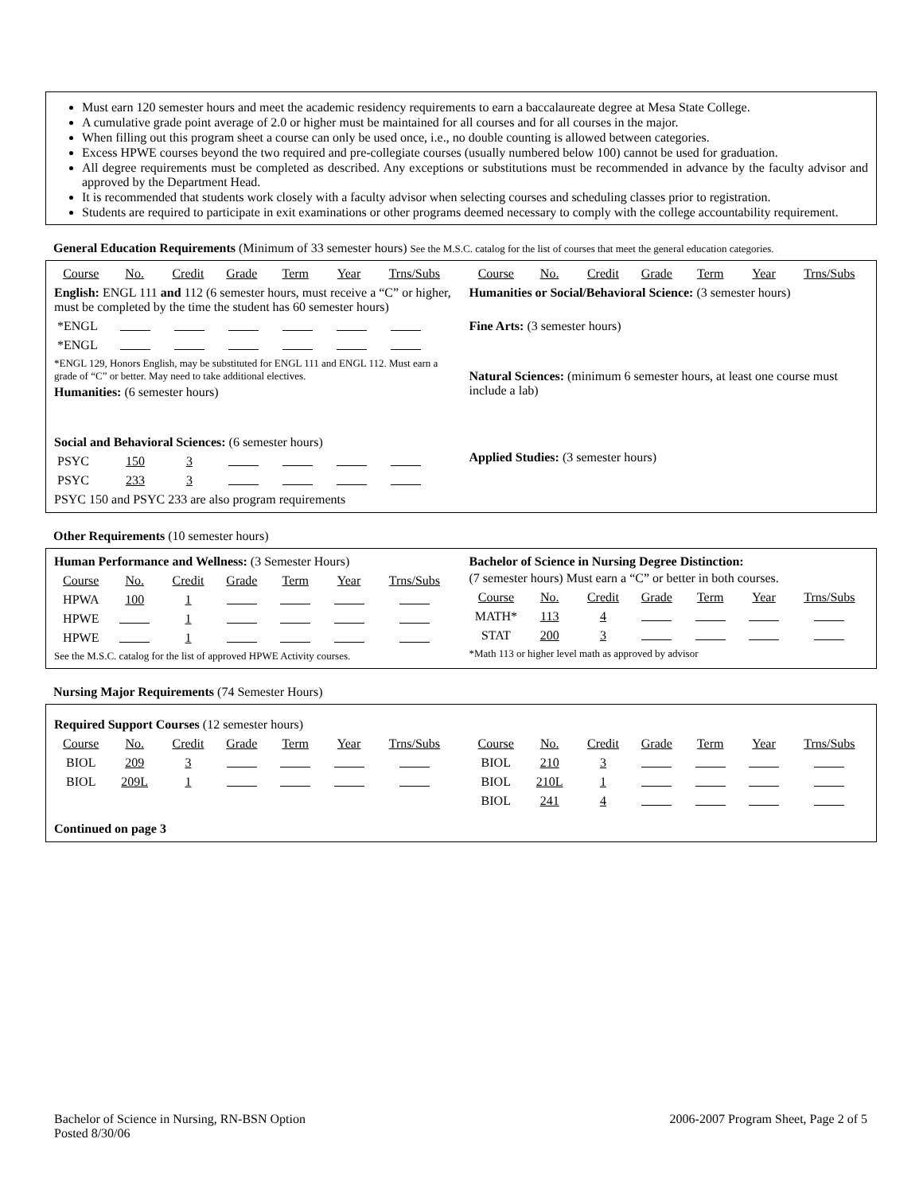Must earn 120 semester hours and meet the academic residency requirements to earn a baccalaureate degree at Mesa State College.
A cumulative grade point average of 2.0 or higher must be maintained for all courses and for all courses in the major.
When filling out this program sheet a course can only be used once, i.e., no double counting is allowed between categories.
Excess HPWE courses beyond the two required and pre-collegiate courses (usually numbered below 100) cannot be used for graduation.
All degree requirements must be completed as described. Any exceptions or substitutions must be recommended in advance by the faculty advisor and approved by the Department Head.
It is recommended that students work closely with a faculty advisor when selecting courses and scheduling classes prior to registration.
Students are required to participate in exit examinations or other programs deemed necessary to comply with the college accountability requirement.
General Education Requirements (Minimum of 33 semester hours) See the M.S.C. catalog for the list of courses that meet the general education categories.
| Course | No. | Credit | Grade | Term | Year | Trns/Subs |
English: ENGL 111 and 112 (6 semester hours, must receive a “C” or higher, must be completed by the time the student has 60 semester hours)
| *ENGL | | | | | | |
| *ENGL | | | | | | |
*ENGL 129, Honors English, may be substituted for ENGL 111 and ENGL 112. Must earn a grade of “C” or better. May need to take additional electives.
Humanities: (6 semester hours)
Social and Behavioral Sciences: (6 semester hours)
| PSYC | 150 | 3 | | | | |
| PSYC | 233 | 3 | | | | |
PSYC 150 and PSYC 233 are also program requirements
| Course | No. | Credit | Grade | Term | Year | Trns/Subs |
Humanities or Social/Behavioral Science: (3 semester hours)
Fine Arts: (3 semester hours)
Natural Sciences: (minimum 6 semester hours, at least one course must include a lab)
Applied Studies: (3 semester hours)
Other Requirements (10 semester hours)
Human Performance and Wellness: (3 Semester Hours)
| Course | No. | Credit | Grade | Term | Year | Trns/Subs |
| HPWA | 100 | 1 | | | | |
| HPWE | | 1 | | | | |
| HPWE | | 1 | | | | |
See the M.S.C. catalog for the list of approved HPWE Activity courses.
Bachelor of Science in Nursing Degree Distinction:
(7 semester hours) Must earn a “C” or better in both courses.
| Course | No. | Credit | Grade | Term | Year | Trns/Subs |
| MATH* | 113 | 4 | | | | |
| STAT | 200 | 3 | | | | |
*Math 113 or higher level math as approved by advisor
Nursing Major Requirements (74 Semester Hours)
Required Support Courses (12 semester hours)
| Course | No. | Credit | Grade | Term | Year | Trns/Subs |
| BIOL | 209 | 3 | | | | |
| BIOL | 209L | 1 | | | | |
| Course | No. | Credit | Grade | Term | Year | Trns/Subs |
| BIOL | 210 | 3 | | | | |
| BIOL | 210L | 1 | | | | |
| BIOL | 241 | 4 | | | | |
Continued on page 3
Bachelor of Science in Nursing, RN-BSN Option
Posted 8/30/06
2006-2007 Program Sheet, Page 2 of 5